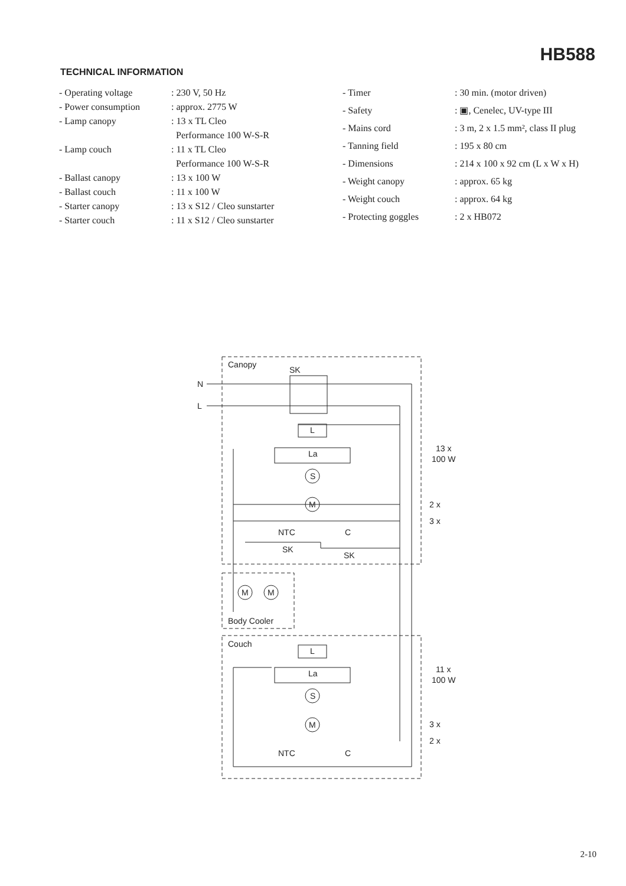HB588
TECHNICAL INFORMATION
| - Operating voltage | : 230 V, 50 Hz |
| - Power consumption | : approx. 2775 W |
| - Lamp canopy | : 13 x TL Cleo Performance 100 W-S-R |
| - Lamp couch | : 11 x TL Cleo Performance 100 W-S-R |
| - Ballast canopy | : 13 x 100 W |
| - Ballast couch | : 11 x 100 W |
| - Starter canopy | : 13 x S12 / Cleo sunstarter |
| - Starter couch | : 11 x S12 / Cleo sunstarter |
| - Timer | : 30 min. (motor driven) |
| - Safety | : ▣, Cenelec, UV-type III |
| - Mains cord | : 3 m, 2 x 1.5 mm², class II plug |
| - Tanning field | : 195 x 80 cm |
| - Dimensions | : 214 x 100 x 92 cm (L x W x H) |
| - Weight canopy | : approx. 65 kg |
| - Weight couch | : approx. 64 kg |
| - Protecting goggles | : 2 x HB072 |
Canopy
SK
N
L
L
La
S
M
13 x
100 W
2 x
3 x
NTC
C
SK
SK
M
M
Body Cooler
Couch
L
La
S
M
11 x
100 W
3 x
2 x
NTC
C
2-10